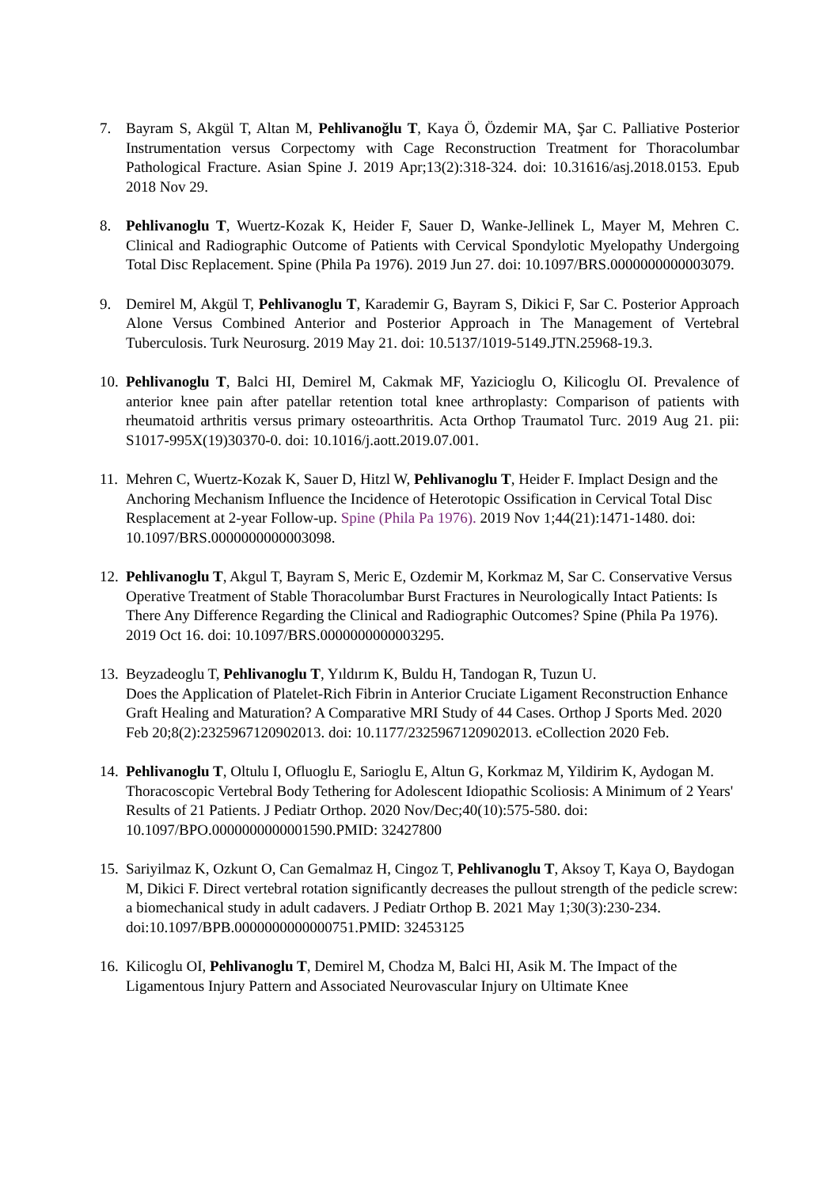7. Bayram S, Akgül T, Altan M, Pehlivanoğlu T, Kaya Ö, Özdemir MA, Şar C. Palliative Posterior Instrumentation versus Corpectomy with Cage Reconstruction Treatment for Thoracolumbar Pathological Fracture. Asian Spine J. 2019 Apr;13(2):318-324. doi: 10.31616/asj.2018.0153. Epub 2018 Nov 29.
8. Pehlivanoglu T, Wuertz-Kozak K, Heider F, Sauer D, Wanke-Jellinek L, Mayer M, Mehren C. Clinical and Radiographic Outcome of Patients with Cervical Spondylotic Myelopathy Undergoing Total Disc Replacement. Spine (Phila Pa 1976). 2019 Jun 27. doi: 10.1097/BRS.0000000000003079.
9. Demirel M, Akgül T, Pehlivanoglu T, Karademir G, Bayram S, Dikici F, Sar C. Posterior Approach Alone Versus Combined Anterior and Posterior Approach in The Management of Vertebral Tuberculosis. Turk Neurosurg. 2019 May 21. doi: 10.5137/1019-5149.JTN.25968-19.3.
10.
Pehlivanoglu T, Balci HI, Demirel M, Cakmak MF, Yazicioglu O, Kilicoglu OI. Prevalence of anterior knee pain after patellar retention total knee arthroplasty: Comparison of patients with rheumatoid arthritis versus primary osteoarthritis. Acta Orthop Traumatol Turc. 2019 Aug 21. pii: S1017-995X(19)30370-0. doi: 10.1016/j.aott.2019.07.001.
11.
Mehren C, Wuertz-Kozak K, Sauer D, Hitzl W, Pehlivanoglu T, Heider F. Implact Design and the Anchoring Mechanism Influence the Incidence of Heterotopic Ossification in Cervical Total Disc Resplacement at 2-year Follow-up. Spine (Phila Pa 1976). 2019 Nov 1;44(21):1471-1480. doi: 10.1097/BRS.0000000000003098.
12.
Pehlivanoglu T, Akgul T, Bayram S, Meric E, Ozdemir M, Korkmaz M, Sar C. Conservative Versus Operative Treatment of Stable Thoracolumbar Burst Fractures in Neurologically Intact Patients: Is There Any Difference Regarding the Clinical and Radiographic Outcomes? Spine (Phila Pa 1976). 2019 Oct 16. doi: 10.1097/BRS.0000000000003295.
13.
Beyzadeoglu T, Pehlivanoglu T, Yıldırım K, Buldu H, Tandogan R, Tuzun U.
Does the Application of Platelet-Rich Fibrin in Anterior Cruciate Ligament Reconstruction Enhance Graft Healing and Maturation? A Comparative MRI Study of 44 Cases. Orthop J Sports Med. 2020 Feb 20;8(2):2325967120902013. doi: 10.1177/2325967120902013. eCollection 2020 Feb.
14.
Pehlivanoglu T, Oltulu I, Ofluoglu E, Sarioglu E, Altun G, Korkmaz M, Yildirim K, Aydogan M. Thoracoscopic Vertebral Body Tethering for Adolescent Idiopathic Scoliosis: A Minimum of 2 Years' Results of 21 Patients. J Pediatr Orthop. 2020 Nov/Dec;40(10):575-580. doi: 10.1097/BPO.0000000000001590.PMID: 32427800
15.
Sariyilmaz K, Ozkunt O, Can Gemalmaz H, Cingoz T, Pehlivanoglu T, Aksoy T, Kaya O, Baydogan M, Dikici F. Direct vertebral rotation significantly decreases the pullout strength of the pedicle screw: a biomechanical study in adult cadavers. J Pediatr Orthop B. 2021 May 1;30(3):230-234. doi:10.1097/BPB.0000000000000751.PMID: 32453125
16.
Kilicoglu OI, Pehlivanoglu T, Demirel M, Chodza M, Balci HI, Asik M. The Impact of the Ligamentous Injury Pattern and Associated Neurovascular Injury on Ultimate Knee